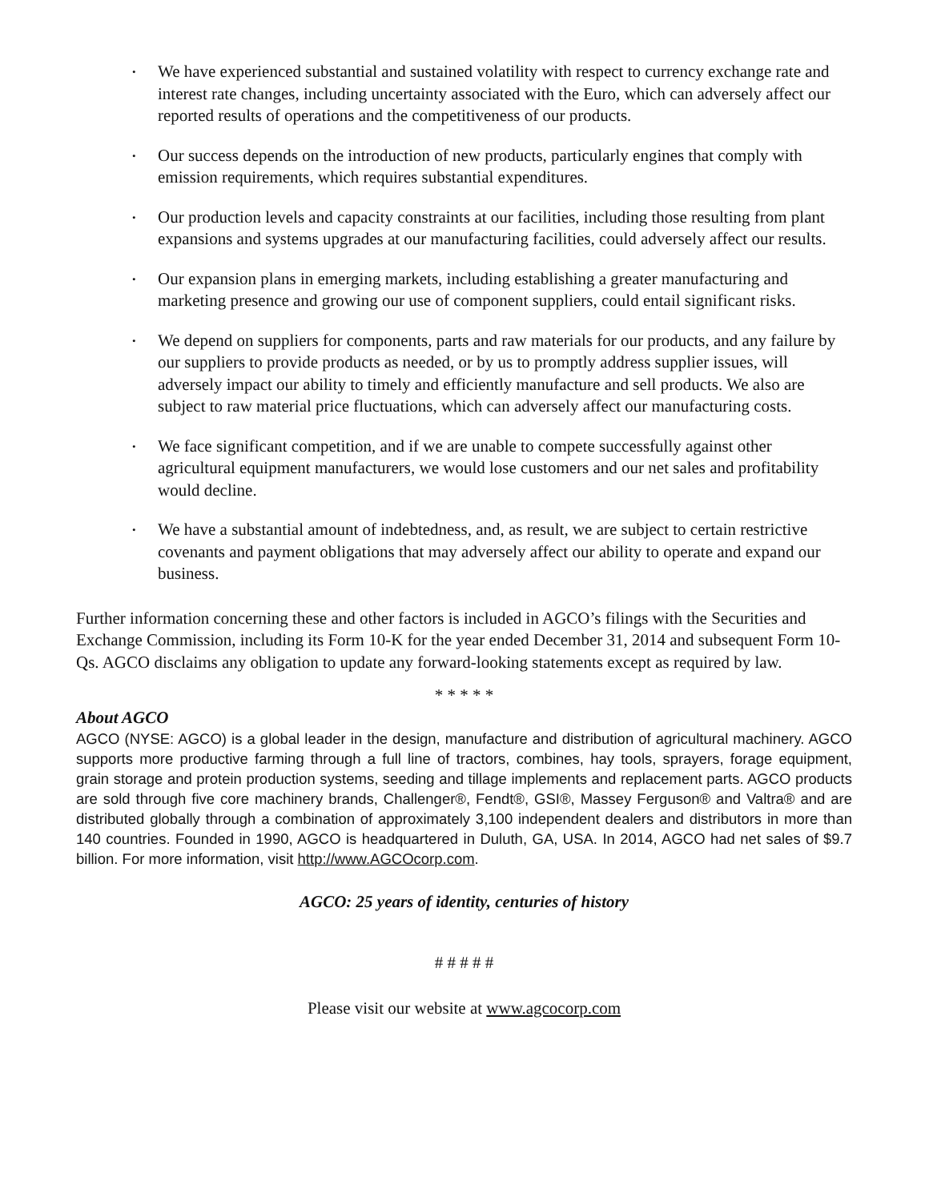• We have experienced substantial and sustained volatility with respect to currency exchange rate and interest rate changes, including uncertainty associated with the Euro, which can adversely affect our reported results of operations and the competitiveness of our products.
• Our success depends on the introduction of new products, particularly engines that comply with emission requirements, which requires substantial expenditures.
• Our production levels and capacity constraints at our facilities, including those resulting from plant expansions and systems upgrades at our manufacturing facilities, could adversely affect our results.
• Our expansion plans in emerging markets, including establishing a greater manufacturing and marketing presence and growing our use of component suppliers, could entail significant risks.
• We depend on suppliers for components, parts and raw materials for our products, and any failure by our suppliers to provide products as needed, or by us to promptly address supplier issues, will adversely impact our ability to timely and efficiently manufacture and sell products. We also are subject to raw material price fluctuations, which can adversely affect our manufacturing costs.
• We face significant competition, and if we are unable to compete successfully against other agricultural equipment manufacturers, we would lose customers and our net sales and profitability would decline.
• We have a substantial amount of indebtedness, and, as result, we are subject to certain restrictive covenants and payment obligations that may adversely affect our ability to operate and expand our business.
Further information concerning these and other factors is included in AGCO’s filings with the Securities and Exchange Commission, including its Form 10-K for the year ended December 31, 2014 and subsequent Form 10-Qs. AGCO disclaims any obligation to update any forward-looking statements except as required by law.
* * * * *
About AGCO
AGCO (NYSE: AGCO) is a global leader in the design, manufacture and distribution of agricultural machinery. AGCO supports more productive farming through a full line of tractors, combines, hay tools, sprayers, forage equipment, grain storage and protein production systems, seeding and tillage implements and replacement parts. AGCO products are sold through five core machinery brands, Challenger®, Fendt®, GSI®, Massey Ferguson® and Valtra® and are distributed globally through a combination of approximately 3,100 independent dealers and distributors in more than 140 countries. Founded in 1990, AGCO is headquartered in Duluth, GA, USA. In 2014, AGCO had net sales of $9.7 billion. For more information, visit http://www.AGCOcorp.com.
AGCO: 25 years of identity, centuries of history
# # # # #
Please visit our website at www.agcocorp.com